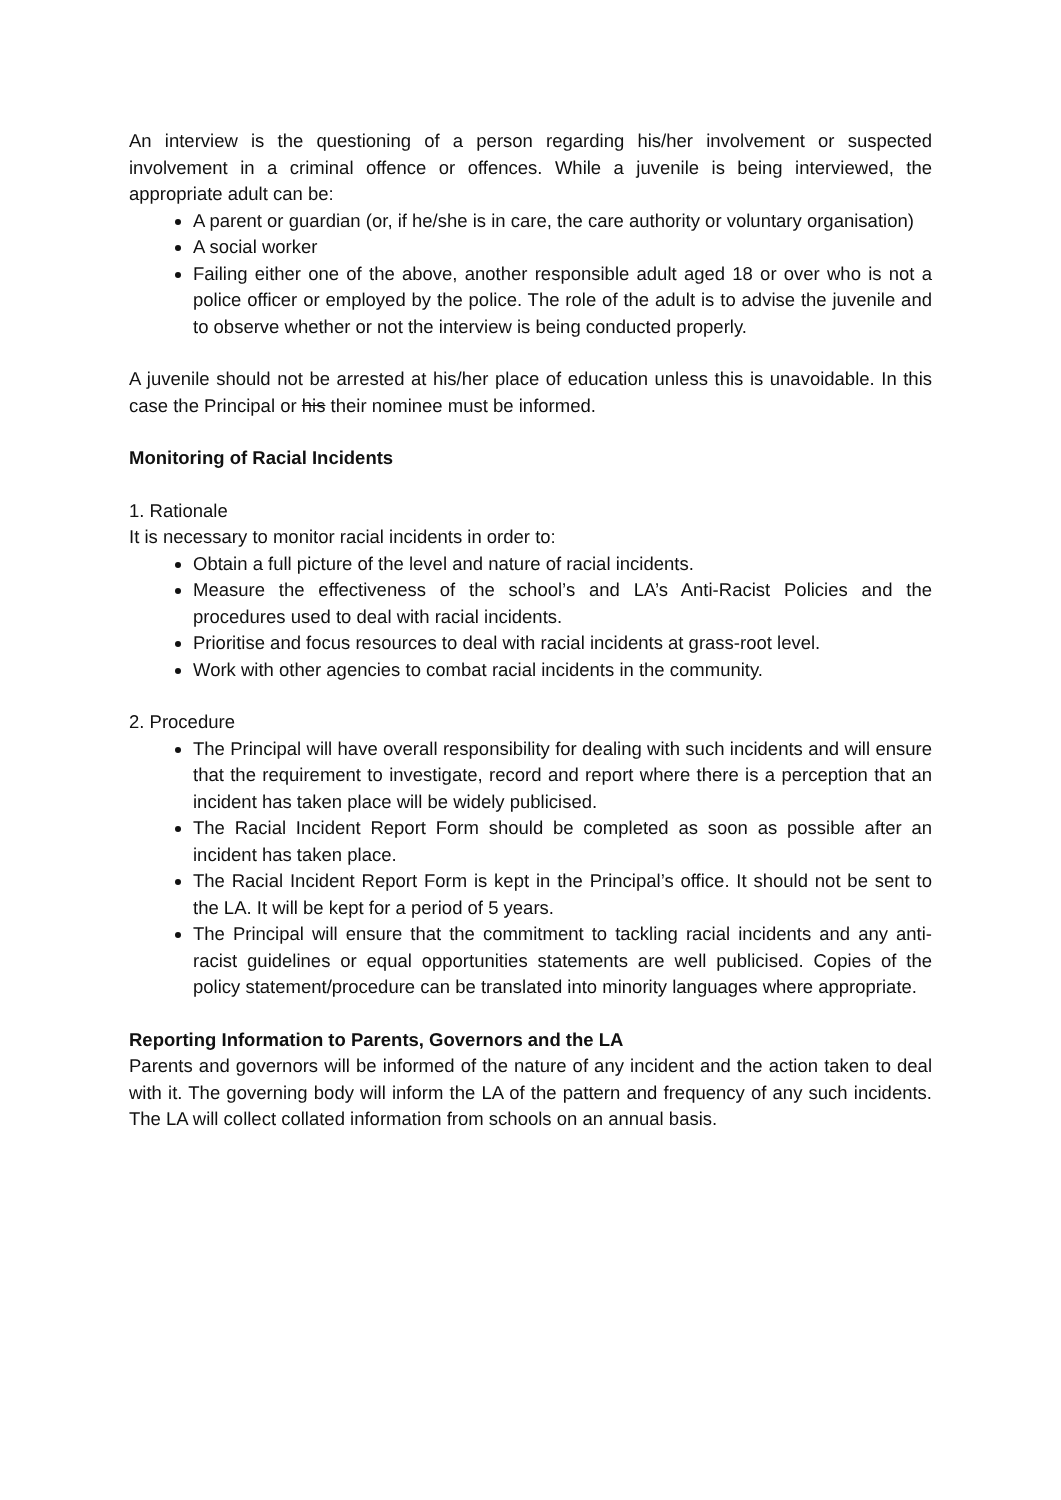An interview is the questioning of a person regarding his/her involvement or suspected involvement in a criminal offence or offences. While a juvenile is being interviewed, the appropriate adult can be:
A parent or guardian (or, if he/she is in care, the care authority or voluntary organisation)
A social worker
Failing either one of the above, another responsible adult aged 18 or over who is not a police officer or employed by the police. The role of the adult is to advise the juvenile and to observe whether or not the interview is being conducted properly.
A juvenile should not be arrested at his/her place of education unless this is unavoidable. In this case the Principal or his their nominee must be informed.
Monitoring of Racial Incidents
1. Rationale
It is necessary to monitor racial incidents in order to:
Obtain a full picture of the level and nature of racial incidents.
Measure the effectiveness of the school’s and LA’s Anti-Racist Policies and the procedures used to deal with racial incidents.
Prioritise and focus resources to deal with racial incidents at grass-root level.
Work with other agencies to combat racial incidents in the community.
2. Procedure
The Principal will have overall responsibility for dealing with such incidents and will ensure that the requirement to investigate, record and report where there is a perception that an incident has taken place will be widely publicised.
The Racial Incident Report Form should be completed as soon as possible after an incident has taken place.
The Racial Incident Report Form is kept in the Principal’s office. It should not be sent to the LA. It will be kept for a period of 5 years.
The Principal will ensure that the commitment to tackling racial incidents and any anti-racist guidelines or equal opportunities statements are well publicised. Copies of the policy statement/procedure can be translated into minority languages where appropriate.
Reporting Information to Parents, Governors and the LA
Parents and governors will be informed of the nature of any incident and the action taken to deal with it. The governing body will inform the LA of the pattern and frequency of any such incidents. The LA will collect collated information from schools on an annual basis.